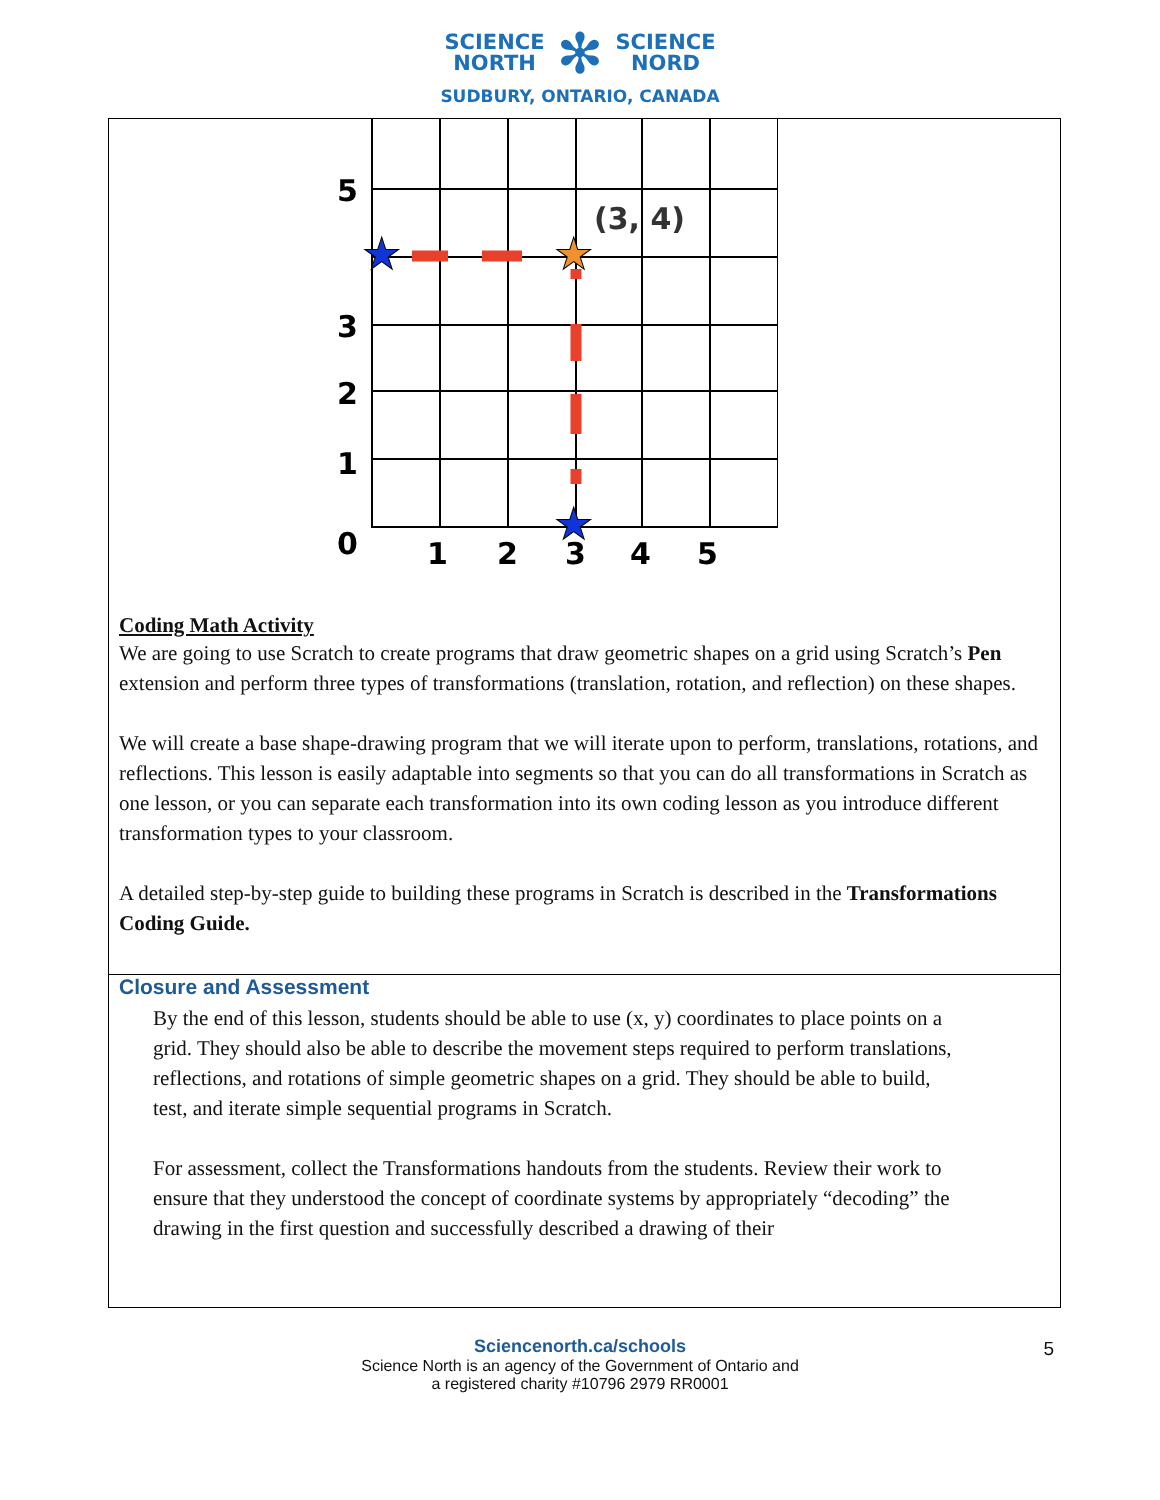SCIENCE
NORTH ✻ SCIENCE
NORD
SUDBURY, ONTARIO, CANADA
5
3
2
1
0
1
2
3
4
5
(3, 4)
★
★
★
Coding Math Activity
We are going to use Scratch to create programs that draw geometric shapes on a grid using Scratch’s Pen extension and perform three types of transformations (translation, rotation, and reflection) on these shapes.
We will create a base shape-drawing program that we will iterate upon to perform, translations, rotations, and reflections. This lesson is easily adaptable into segments so that you can do all transformations in Scratch as one lesson, or you can separate each transformation into its own coding lesson as you introduce different transformation types to your classroom.
A detailed step-by-step guide to building these programs in Scratch is described in the Transformations Coding Guide.
Closure and Assessment
By the end of this lesson, students should be able to use (x, y) coordinates to place points on a grid. They should also be able to describe the movement steps required to perform translations, reflections, and rotations of simple geometric shapes on a grid. They should be able to build, test, and iterate simple sequential programs in Scratch.
For assessment, collect the Transformations handouts from the students. Review their work to ensure that they understood the concept of coordinate systems by appropriately “decoding” the drawing in the first question and successfully described a drawing of their
5 Sciencenorth.ca/schools
Science North is an agency of the Government of Ontario and
a registered charity #10796 2979 RR0001